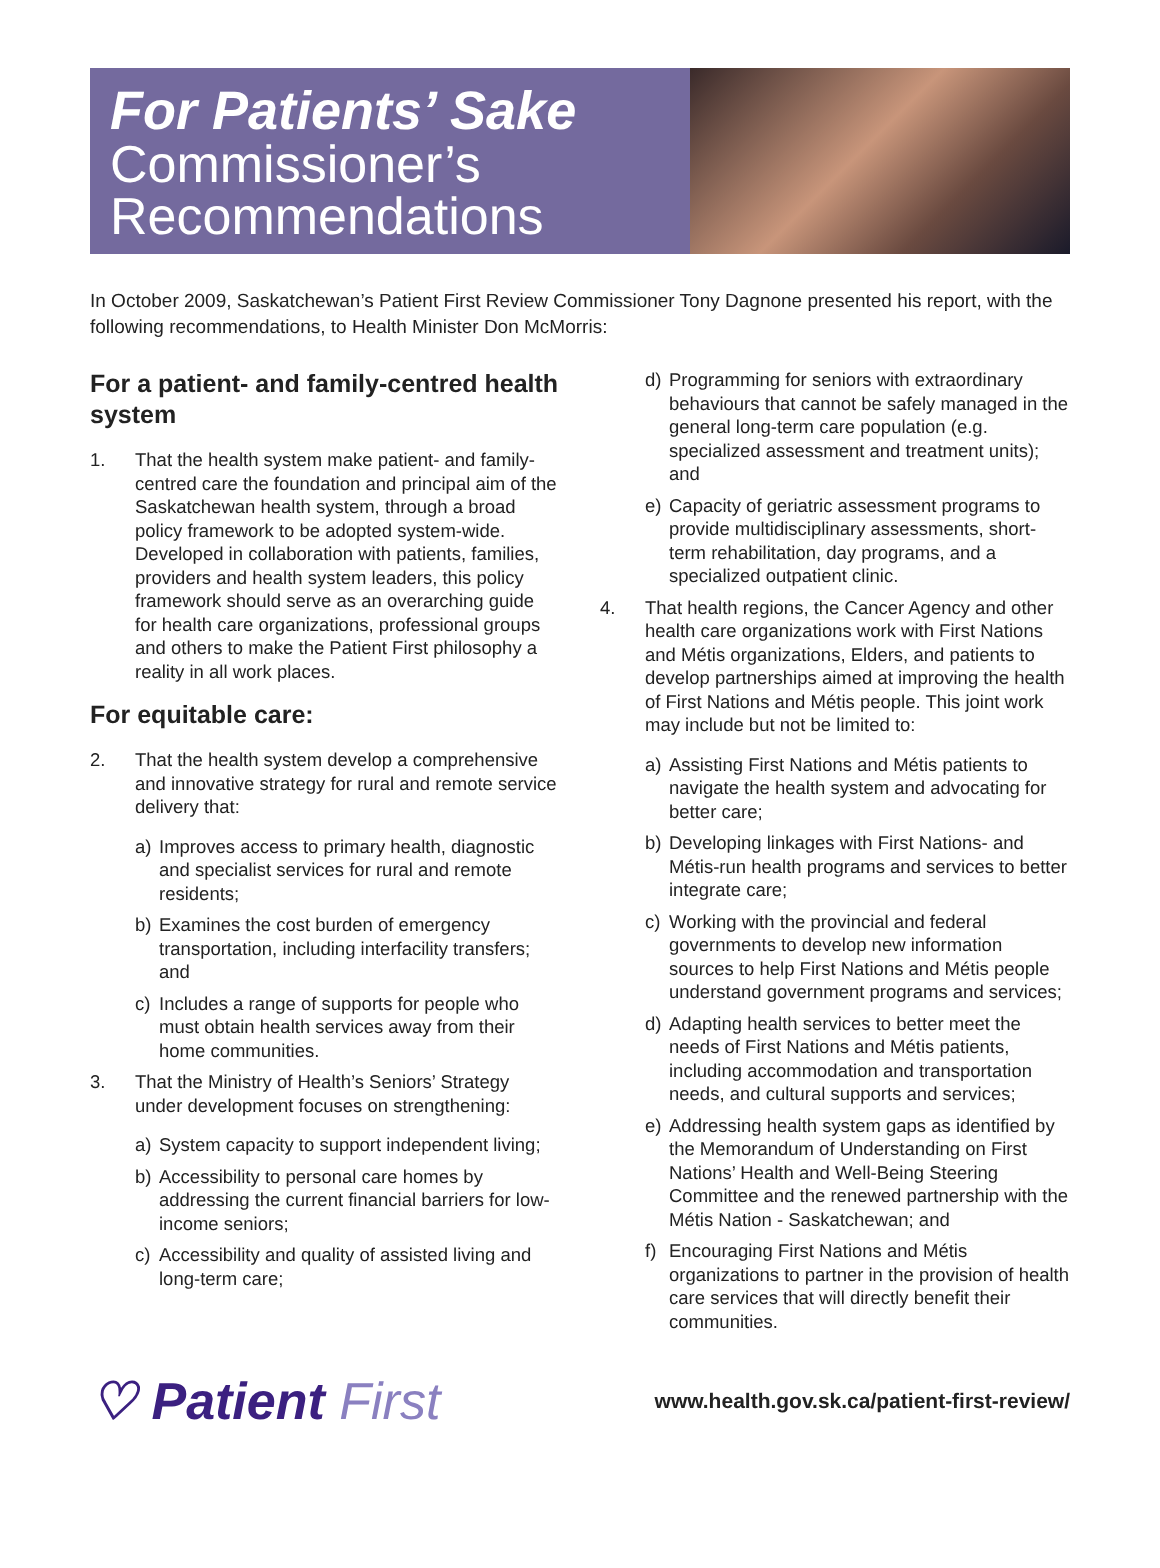For Patients’ Sake
Commissioner’s
Recommendations
In October 2009, Saskatchewan’s Patient First Review Commissioner Tony Dagnone presented his report, with the following recommendations, to Health Minister Don McMorris:
For a patient- and family-centred health system
1. That the health system make patient- and family-centred care the foundation and principal aim of the Saskatchewan health system, through a broad policy framework to be adopted system-wide. Developed in collaboration with patients, families, providers and health system leaders, this policy framework should serve as an overarching guide for health care organizations, professional groups and others to make the Patient First philosophy a reality in all work places.
For equitable care:
2. That the health system develop a comprehensive and innovative strategy for rural and remote service delivery that:
a) Improves access to primary health, diagnostic and specialist services for rural and remote residents;
b) Examines the cost burden of emergency transportation, including interfacility transfers; and
c) Includes a range of supports for people who must obtain health services away from their home communities.
3. That the Ministry of Health’s Seniors’ Strategy under development focuses on strengthening:
a) System capacity to support independent living;
b) Accessibility to personal care homes by addressing the current financial barriers for low-income seniors;
c) Accessibility and quality of assisted living and long-term care;
d) Programming for seniors with extraordinary behaviours that cannot be safely managed in the general long-term care population (e.g. specialized assessment and treatment units); and
e) Capacity of geriatric assessment programs to provide multidisciplinary assessments, short-term rehabilitation, day programs, and a specialized outpatient clinic.
4. That health regions, the Cancer Agency and other health care organizations work with First Nations and Métis organizations, Elders, and patients to develop partnerships aimed at improving the health of First Nations and Métis people. This joint work may include but not be limited to:
a) Assisting First Nations and Métis patients to navigate the health system and advocating for better care;
b) Developing linkages with First Nations- and Métis-run health programs and services to better integrate care;
c) Working with the provincial and federal governments to develop new information sources to help First Nations and Métis people understand government programs and services;
d) Adapting health services to better meet the needs of First Nations and Métis patients, including accommodation and transportation needs, and cultural supports and services;
e) Addressing health system gaps as identified by the Memorandum of Understanding on First Nations’ Health and Well-Being Steering Committee and the renewed partnership with the Métis Nation - Saskatchewan; and
f) Encouraging First Nations and Métis organizations to partner in the provision of health care services that will directly benefit their communities.
♡ Patient First
www.health.gov.sk.ca/patient-first-review/